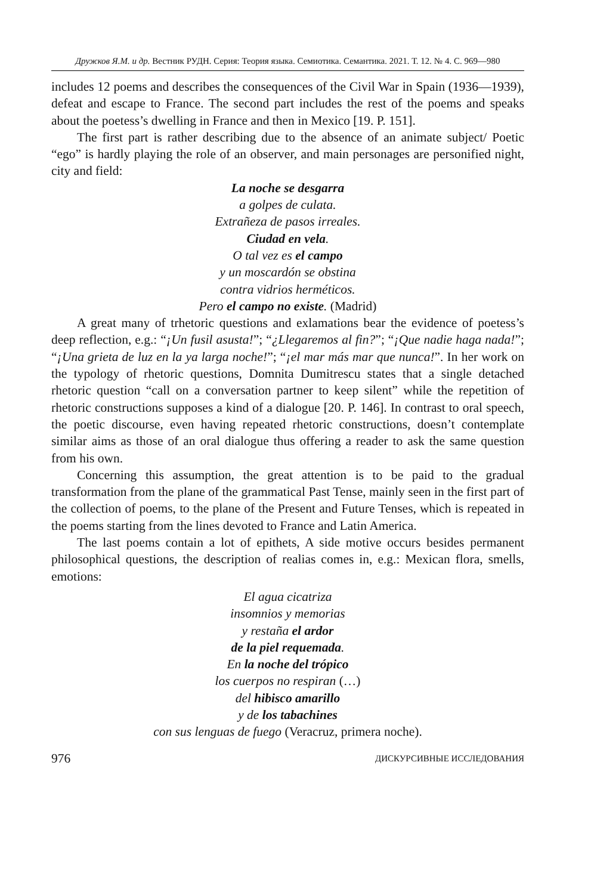Дружков Я.М. и др. Вестник РУДН. Серия: Теория языка. Семиотика. Семантика. 2021. Т. 12. № 4. С. 969—980
includes 12 poems and describes the consequences of the Civil War in Spain (1936—1939), defeat and escape to France. The second part includes the rest of the poems and speaks about the poetess’s dwelling in France and then in Mexico [19. P. 151].
The first part is rather describing due to the absence of an animate subject/ Poetic “ego” is hardly playing the role of an observer, and main personages are personified night, city and field:
La noche se desgarra
a golpes de culata.
Extrañeza de pasos irreales.
Ciudad en vela.
O tal vez es el campo
y un moscardón se obstina
contra vidrios herméticos.
Pero el campo no existe. (Madrid)
A great many of trhetoric questions and exlamations bear the evidence of poetess’s deep reflection, e.g.: “¡Un fusil asusta!”; “¿Llegaremos al fin?”; “¡Que nadie haga nada!”; “¡Una grieta de luz en la ya larga noche!”; “¡el mar más mar que nunca!”. In her work on the typology of rhetoric questions, Domnita Dumitrescu states that a single detached rhetoric question “call on a conversation partner to keep silent” while the repetition of rhetoric constructions supposes a kind of a dialogue [20. P. 146]. In contrast to oral speech, the poetic discourse, even having repeated rhetoric constructions, doesn’t contemplate similar aims as those of an oral dialogue thus offering a reader to ask the same question from his own.
Concerning this assumption, the great attention is to be paid to the gradual transformation from the plane of the grammatical Past Tense, mainly seen in the first part of the collection of poems, to the plane of the Present and Future Tenses, which is repeated in the poems starting from the lines devoted to France and Latin America.
The last poems contain a lot of epithets, A side motive occurs besides permanent philosophical questions, the description of realias comes in, e.g.: Mexican flora, smells, emotions:
El agua cicatriza
insomnios y memorias
y restaña el ardor
de la piel requemada.
En la noche del trópico
los cuerpos no respiran (…)
del hibisco amarillo
y de los tabachines
con sus lenguas de fuego (Veracruz, primera noche).
976 ДИСКУРСИВНЫЕ ИССЛЕДОВАНИЯ